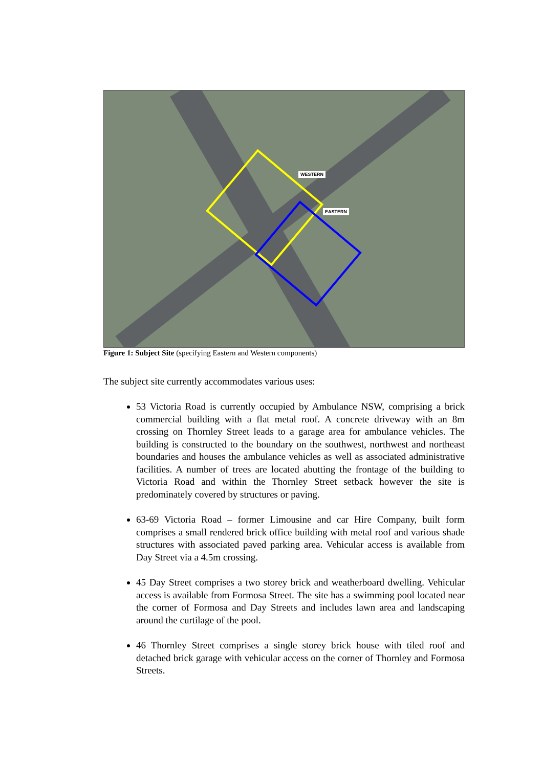WESTERN
EASTERN
Figure 1: Subject Site (specifying Eastern and Western components)
The subject site currently accommodates various uses:
53 Victoria Road is currently occupied by Ambulance NSW, comprising a brick commercial building with a flat metal roof. A concrete driveway with an 8m crossing on Thornley Street leads to a garage area for ambulance vehicles. The building is constructed to the boundary on the southwest, northwest and northeast boundaries and houses the ambulance vehicles as well as associated administrative facilities. A number of trees are located abutting the frontage of the building to Victoria Road and within the Thornley Street setback however the site is predominately covered by structures or paving.
63-69 Victoria Road – former Limousine and car Hire Company, built form comprises a small rendered brick office building with metal roof and various shade structures with associated paved parking area. Vehicular access is available from Day Street via a 4.5m crossing.
45 Day Street comprises a two storey brick and weatherboard dwelling. Vehicular access is available from Formosa Street. The site has a swimming pool located near the corner of Formosa and Day Streets and includes lawn area and landscaping around the curtilage of the pool.
46 Thornley Street comprises a single storey brick house with tiled roof and detached brick garage with vehicular access on the corner of Thornley and Formosa Streets.